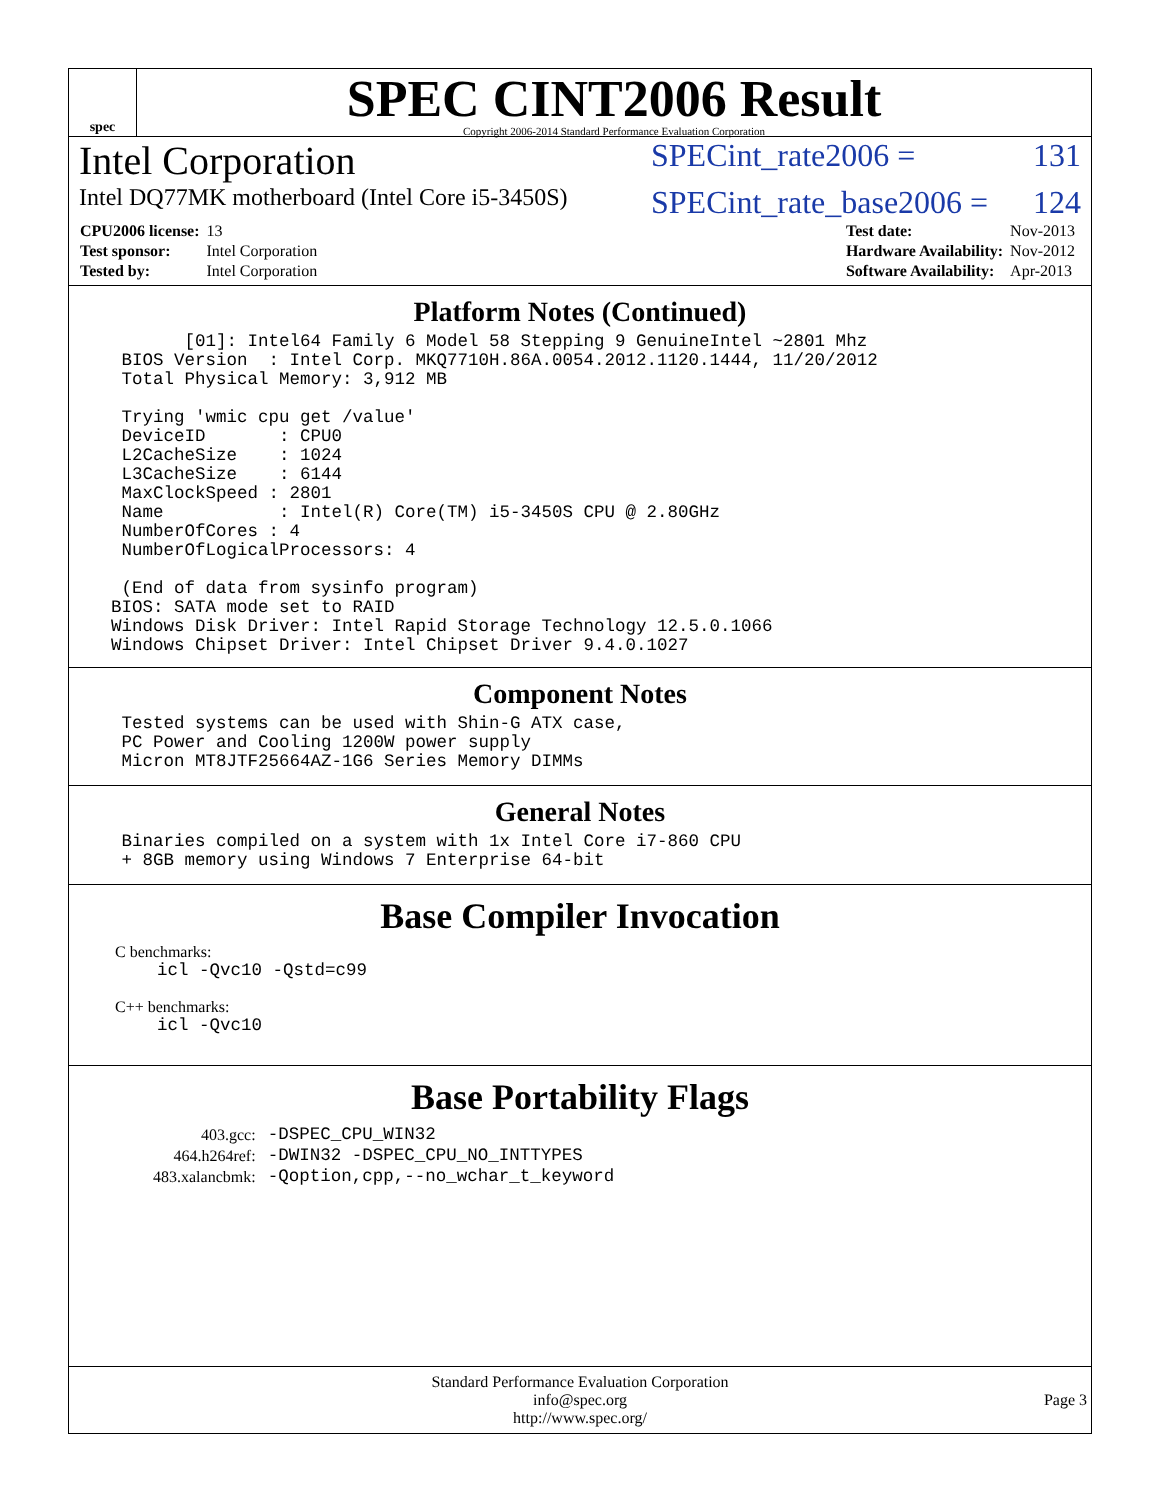spec
SPEC CINT2006 Result
Copyright 2006-2014 Standard Performance Evaluation Corporation
Intel Corporation SPECint_rate2006 = 131
Intel DQ77MK motherboard (Intel Core i5-3450S) SPECint_rate_base2006 = 124
| CPU2006 license: | 13 |
| Test sponsor: | Intel Corporation |
| Tested by: | Intel Corporation |
| Test date: | Nov-2013 |
| Hardware Availability: | Nov-2012 |
| Software Availability: | Apr-2013 |
Platform Notes (Continued)
           [01]: Intel64 Family 6 Model 58 Stepping 9 GenuineIntel ~2801 Mhz
     BIOS Version  : Intel Corp. MKQ7710H.86A.0054.2012.1120.1444, 11/20/2012
     Total Physical Memory: 3,912 MB

     Trying 'wmic cpu get /value'
     DeviceID       : CPU0
     L2CacheSize    : 1024
     L3CacheSize    : 6144
     MaxClockSpeed : 2801
     Name           : Intel(R) Core(TM) i5-3450S CPU @ 2.80GHz
     NumberOfCores : 4
     NumberOfLogicalProcessors: 4

     (End of data from sysinfo program)
    BIOS: SATA mode set to RAID
    Windows Disk Driver: Intel Rapid Storage Technology 12.5.0.1066
    Windows Chipset Driver: Intel Chipset Driver 9.4.0.1027
Component Notes
     Tested systems can be used with Shin-G ATX case,
     PC Power and Cooling 1200W power supply
     Micron MT8JTF25664AZ-1G6 Series Memory DIMMs
General Notes
     Binaries compiled on a system with 1x Intel Core i7-860 CPU
     + 8GB memory using Windows 7 Enterprise 64-bit
Base Compiler Invocation
C benchmarks:
    icl -Qvc10 -Qstd=c99
C++ benchmarks:
    icl -Qvc10
Base Portability Flags
| 403.gcc: | -DSPEC_CPU_WIN32 |
| 464.h264ref: | -DWIN32 -DSPEC_CPU_NO_INTTYPES |
| 483.xalancbmk: | -Qoption,cpp,--no_wchar_t_keyword |
Standard Performance Evaluation Corporation
info@spec.org
http://www.spec.org/
Page 3